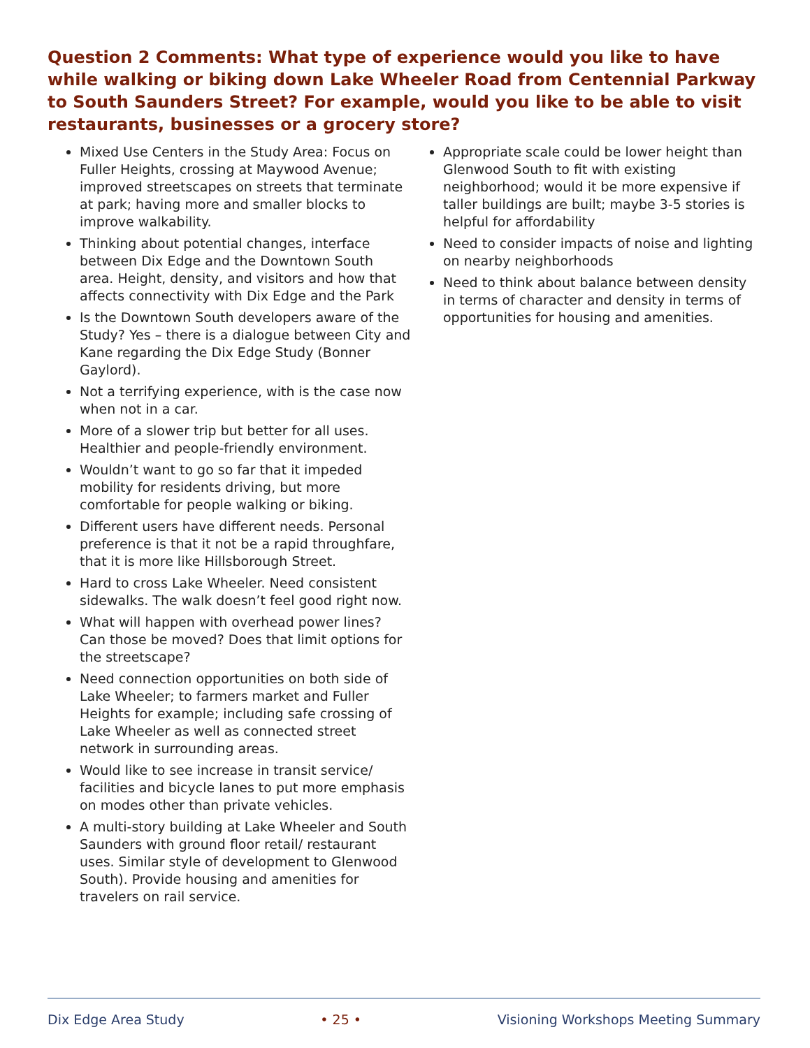Question 2 Comments: What type of experience would you like to have while walking or biking down Lake Wheeler Road from Centennial Parkway to South Saunders Street? For example, would you like to be able to visit restaurants, businesses or a grocery store?
Mixed Use Centers in the Study Area: Focus on Fuller Heights, crossing at Maywood Avenue; improved streetscapes on streets that terminate at park; having more and smaller blocks to improve walkability.
Thinking about potential changes, interface between Dix Edge and the Downtown South area. Height, density, and visitors and how that affects connectivity with Dix Edge and the Park
Is the Downtown South developers aware of the Study? Yes – there is a dialogue between City and Kane regarding the Dix Edge Study (Bonner Gaylord).
Not a terrifying experience, with is the case now when not in a car.
More of a slower trip but better for all uses. Healthier and people-friendly environment.
Wouldn’t want to go so far that it impeded mobility for residents driving, but more comfortable for people walking or biking.
Different users have different needs. Personal preference is that it not be a rapid throughfare, that it is more like Hillsborough Street.
Hard to cross Lake Wheeler. Need consistent sidewalks. The walk doesn’t feel good right now.
What will happen with overhead power lines? Can those be moved? Does that limit options for the streetscape?
Need connection opportunities on both side of Lake Wheeler; to farmers market and Fuller Heights for example; including safe crossing of Lake Wheeler as well as connected street network in surrounding areas.
Would like to see increase in transit service/ facilities and bicycle lanes to put more emphasis on modes other than private vehicles.
A multi-story building at Lake Wheeler and South Saunders with ground floor retail/ restaurant uses. Similar style of development to Glenwood South). Provide housing and amenities for travelers on rail service.
Appropriate scale could be lower height than Glenwood South to fit with existing neighborhood; would it be more expensive if taller buildings are built; maybe 3-5 stories is helpful for affordability
Need to consider impacts of noise and lighting on nearby neighborhoods
Need to think about balance between density in terms of character and density in terms of opportunities for housing and amenities.
Dix Edge Area Study • 25 • Visioning Workshops Meeting Summary